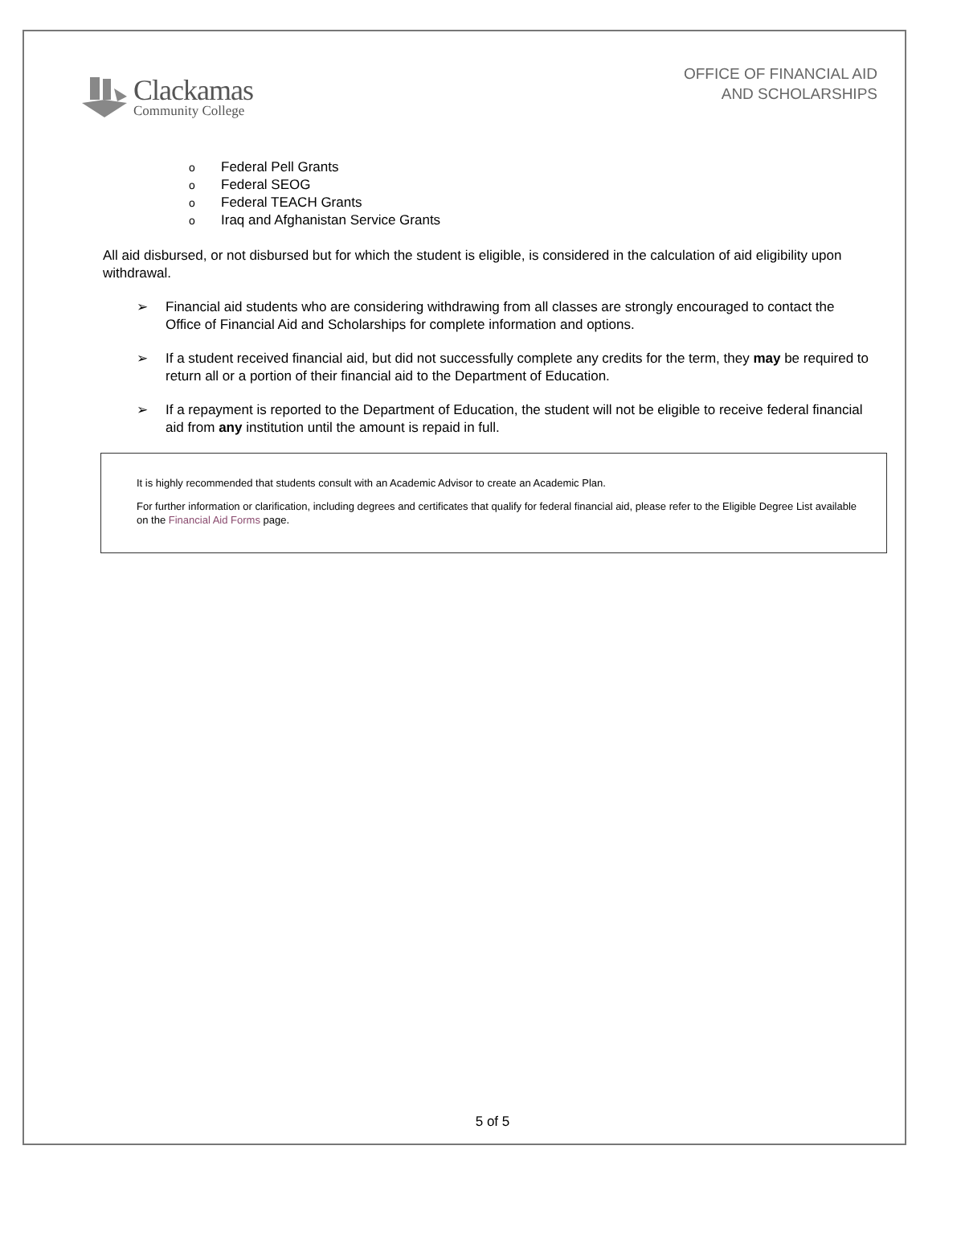Clackamas
Community College
OFFICE OF FINANCIAL AID
AND SCHOLARSHIPS
o Federal Pell Grants
o Federal SEOG
o Federal TEACH Grants
o Iraq and Afghanistan Service Grants
All aid disbursed, or not disbursed but for which the student is eligible, is considered in the calculation of aid eligibility upon withdrawal.
➢ Financial aid students who are considering withdrawing from all classes are strongly encouraged to contact the Office of Financial Aid and Scholarships for complete information and options.
➢ If a student received financial aid, but did not successfully complete any credits for the term, they may be required to return all or a portion of their financial aid to the Department of Education.
➢ If a repayment is reported to the Department of Education, the student will not be eligible to receive federal financial aid from any institution until the amount is repaid in full.
It is highly recommended that students consult with an Academic Advisor to create an Academic Plan.
For further information or clarification, including degrees and certificates that qualify for federal financial aid, please refer to the Eligible Degree List available on the Financial Aid Forms page.
5 of 5